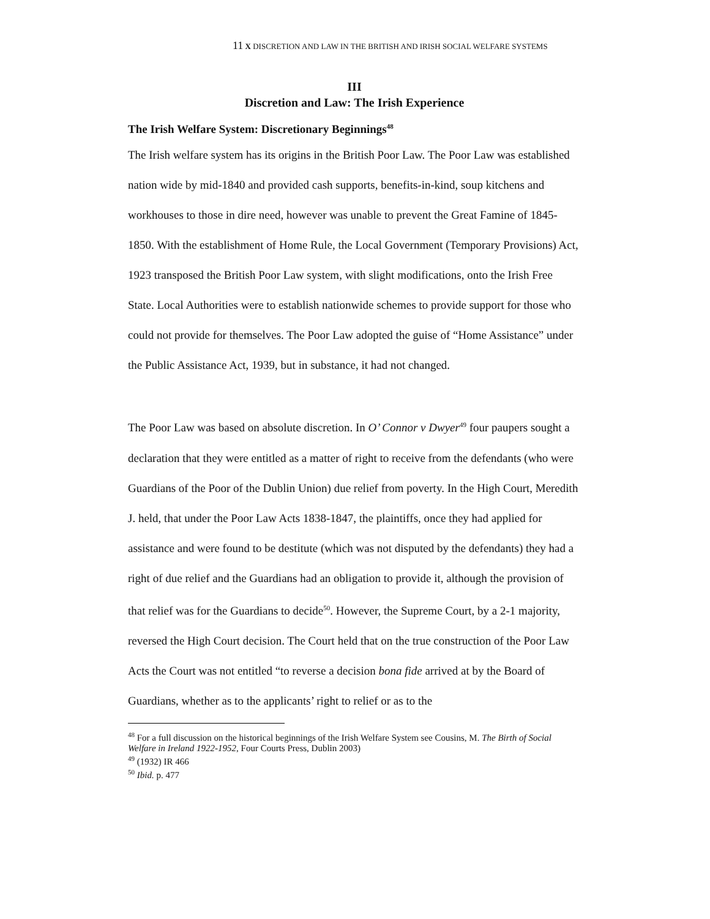11 X DISCRETION AND LAW IN THE BRITISH AND IRISH SOCIAL WELFARE SYSTEMS
III
Discretion and Law: The Irish Experience
The Irish Welfare System: Discretionary Beginnings<sup>48</sup>
The Irish welfare system has its origins in the British Poor Law. The Poor Law was established nation wide by mid-1840 and provided cash supports, benefits-in-kind, soup kitchens and workhouses to those in dire need, however was unable to prevent the Great Famine of 1845-1850. With the establishment of Home Rule, the Local Government (Temporary Provisions) Act, 1923 transposed the British Poor Law system, with slight modifications, onto the Irish Free State. Local Authorities were to establish nationwide schemes to provide support for those who could not provide for themselves. The Poor Law adopted the guise of “Home Assistance” under the Public Assistance Act, 1939, but in substance, it had not changed.
The Poor Law was based on absolute discretion. In O’ Connor v Dwyer<sup>49</sup> four paupers sought a declaration that they were entitled as a matter of right to receive from the defendants (who were Guardians of the Poor of the Dublin Union) due relief from poverty. In the High Court, Meredith J. held, that under the Poor Law Acts 1838-1847, the plaintiffs, once they had applied for assistance and were found to be destitute (which was not disputed by the defendants) they had a right of due relief and the Guardians had an obligation to provide it, although the provision of that relief was for the Guardians to decide<sup>50</sup>. However, the Supreme Court, by a 2-1 majority, reversed the High Court decision. The Court held that on the true construction of the Poor Law Acts the Court was not entitled “to reverse a decision bona fide arrived at by the Board of Guardians, whether as to the applicants’ right to relief or as to the
<sup>48</sup> For a full discussion on the historical beginnings of the Irish Welfare System see Cousins, M. The Birth of Social Welfare in Ireland 1922-1952, Four Courts Press, Dublin 2003)
<sup>49</sup> (1932) IR 466
<sup>50</sup> Ibid. p. 477